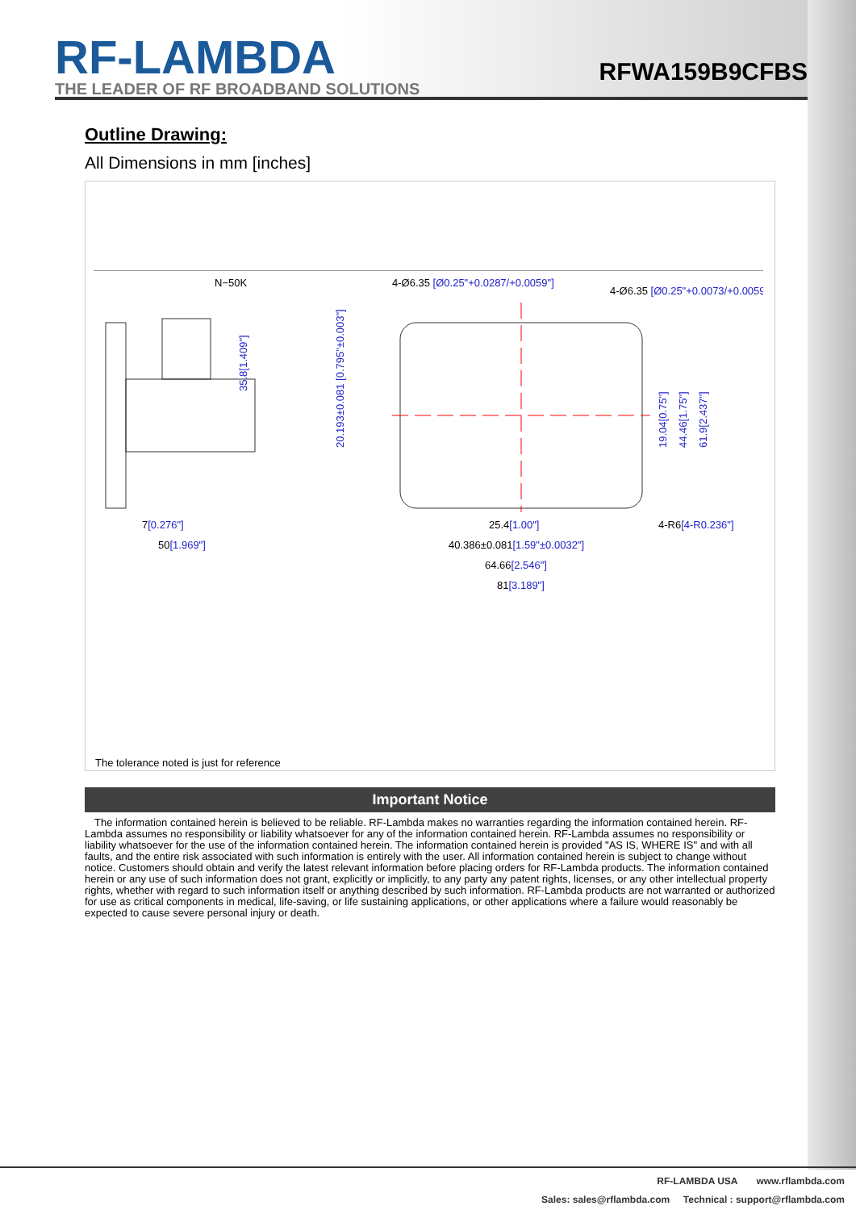RF-LAMBDA
THE LEADER OF RF BROADBAND SOLUTIONS
RFWA159B9CFBS
Outline Drawing:
All Dimensions in mm [inches]
N−50K
35.8[1.409"]
4-Ø6.35 [Ø0.25"+0.0287/+0.0059"]
4-Ø6.35 [Ø0.25"+0.0073/+0.0059"]
20.193±0.081 [0.795"±0.003"]
19.04[0.75"]
44.46[1.75"]
61.9[2.437"]
7[0.276"]
50[1.969"]
25.4[1.00"]
40.386±0.081[1.59"±0.0032"]
64.66[2.546"]
81[3.189"]
4-R6[4-R0.236"]
The tolerance noted is just for reference
Important Notice
The information contained herein is believed to be reliable. RF-Lambda makes no warranties regarding the information contained herein. RF-Lambda assumes no responsibility or liability whatsoever for any of the information contained herein. RF-Lambda assumes no responsibility or liability whatsoever for the use of the information contained herein. The information contained herein is provided "AS IS, WHERE IS" and with all faults, and the entire risk associated with such information is entirely with the user. All information contained herein is subject to change without notice. Customers should obtain and verify the latest relevant information before placing orders for RF-Lambda products. The information contained herein or any use of such information does not grant, explicitly or implicitly, to any party any patent rights, licenses, or any other intellectual property rights, whether with regard to such information itself or anything described by such information. RF-Lambda products are not warranted or authorized for use as critical components in medical, life-saving, or life sustaining applications, or other applications where a failure would reasonably be expected to cause severe personal injury or death.
RF-LAMBDA USA www.rflambda.com
Sales: sales@rflambda.com Technical : support@rflambda.com